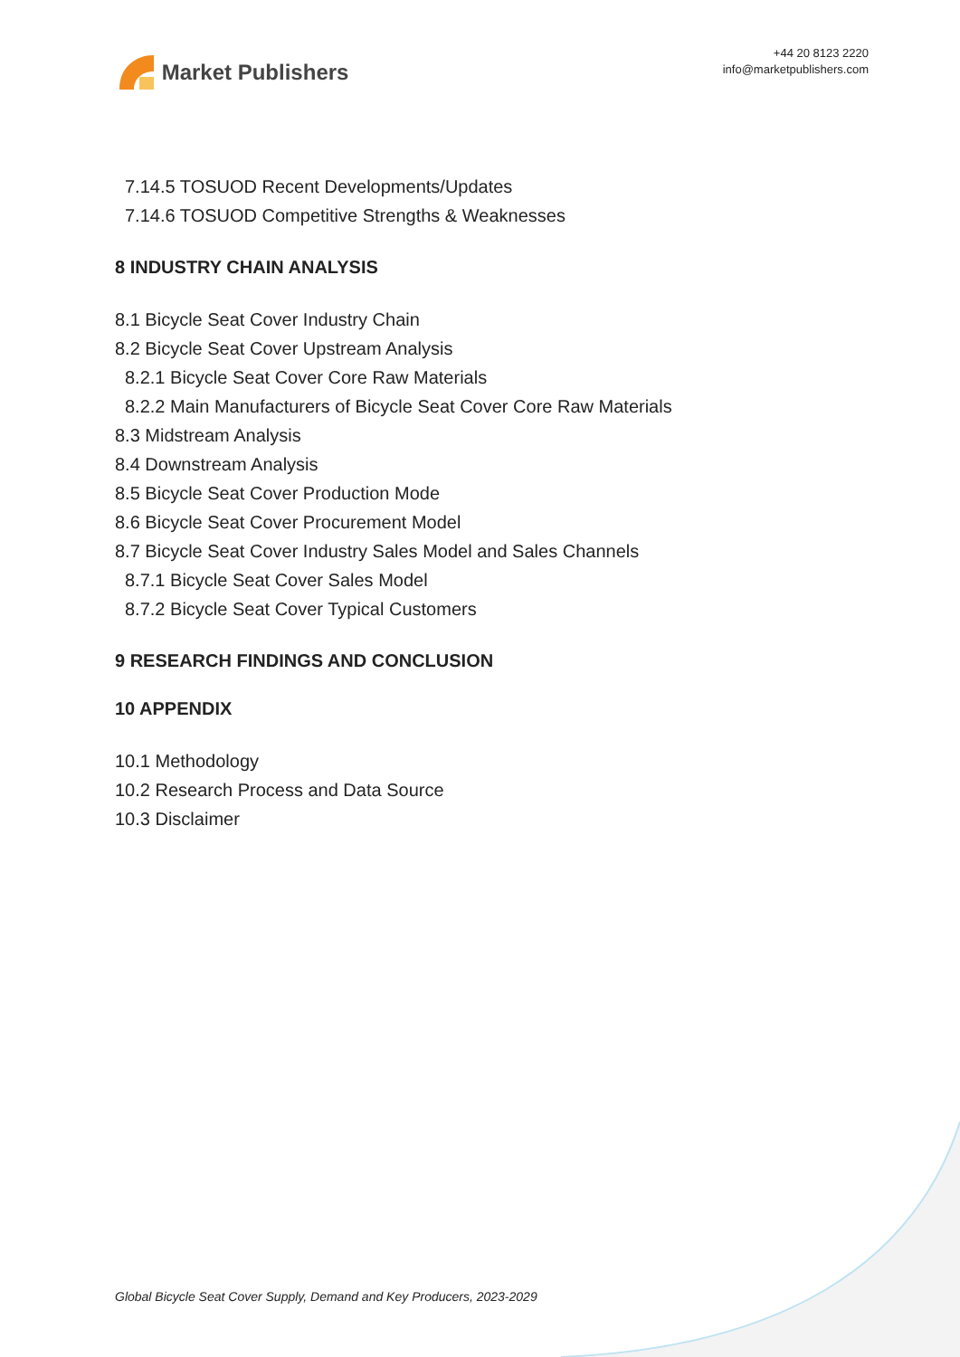Market Publishers
+44 20 8123 2220
info@marketpublishers.com
7.14.5 TOSUOD Recent Developments/Updates
7.14.6 TOSUOD Competitive Strengths & Weaknesses
8 INDUSTRY CHAIN ANALYSIS
8.1 Bicycle Seat Cover Industry Chain
8.2 Bicycle Seat Cover Upstream Analysis
8.2.1 Bicycle Seat Cover Core Raw Materials
8.2.2 Main Manufacturers of Bicycle Seat Cover Core Raw Materials
8.3 Midstream Analysis
8.4 Downstream Analysis
8.5 Bicycle Seat Cover Production Mode
8.6 Bicycle Seat Cover Procurement Model
8.7 Bicycle Seat Cover Industry Sales Model and Sales Channels
8.7.1 Bicycle Seat Cover Sales Model
8.7.2 Bicycle Seat Cover Typical Customers
9 RESEARCH FINDINGS AND CONCLUSION
10 APPENDIX
10.1 Methodology
10.2 Research Process and Data Source
10.3 Disclaimer
Global Bicycle Seat Cover Supply, Demand and Key Producers, 2023-2029